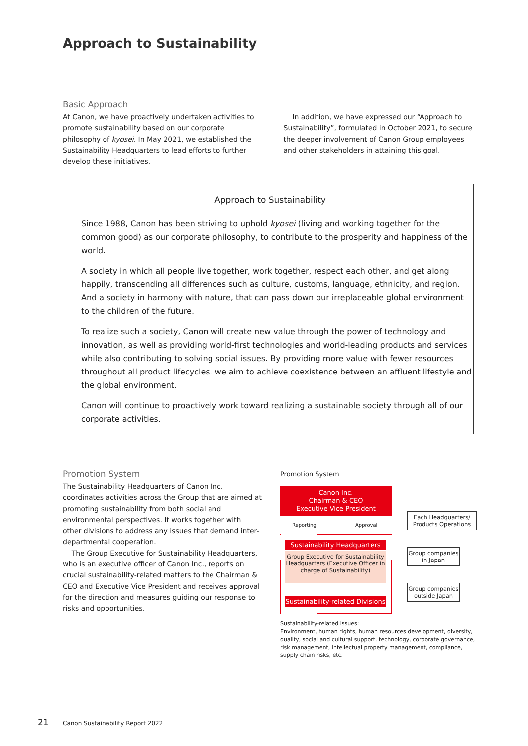Approach to Sustainability
Basic Approach
At Canon, we have proactively undertaken activities to promote sustainability based on our corporate philosophy of kyosei. In May 2021, we established the Sustainability Headquarters to lead efforts to further develop these initiatives.
In addition, we have expressed our “Approach to Sustainability”, formulated in October 2021, to secure the deeper involvement of Canon Group employees and other stakeholders in attaining this goal.
Approach to Sustainability
Since 1988, Canon has been striving to uphold kyosei (living and working together for the common good) as our corporate philosophy, to contribute to the prosperity and happiness of the world.
A society in which all people live together, work together, respect each other, and get along happily, transcending all differences such as culture, customs, language, ethnicity, and region. And a society in harmony with nature, that can pass down our irreplaceable global environment to the children of the future.
To realize such a society, Canon will create new value through the power of technology and innovation, as well as providing world-first technologies and world-leading products and services while also contributing to solving social issues. By providing more value with fewer resources throughout all product lifecycles, we aim to achieve coexistence between an affluent lifestyle and the global environment.
Canon will continue to proactively work toward realizing a sustainable society through all of our corporate activities.
Promotion System
The Sustainability Headquarters of Canon Inc. coordinates activities across the Group that are aimed at promoting sustainability from both social and environmental perspectives. It works together with other divisions to address any issues that demand inter-departmental cooperation.
The Group Executive for Sustainability Headquarters, who is an executive officer of Canon Inc., reports on crucial sustainability-related matters to the Chairman & CEO and Executive Vice President and receives approval for the direction and measures guiding our response to risks and opportunities.
Promotion System
Canon Inc.
Chairman & CEO
Executive Vice President
Reporting Approval
Sustainability Headquarters
Group Executive for Sustainability Headquarters (Executive Officer in charge of Sustainability)
Sustainability-related Divisions
Each Headquarters/ Products Operations
Group companies in Japan
Group companies outside Japan
Sustainability-related issues:
Environment, human rights, human resources development, diversity, quality, social and cultural support, technology, corporate governance, risk management, intellectual property management, compliance, supply chain risks, etc.
21
Canon Sustainability Report 2022